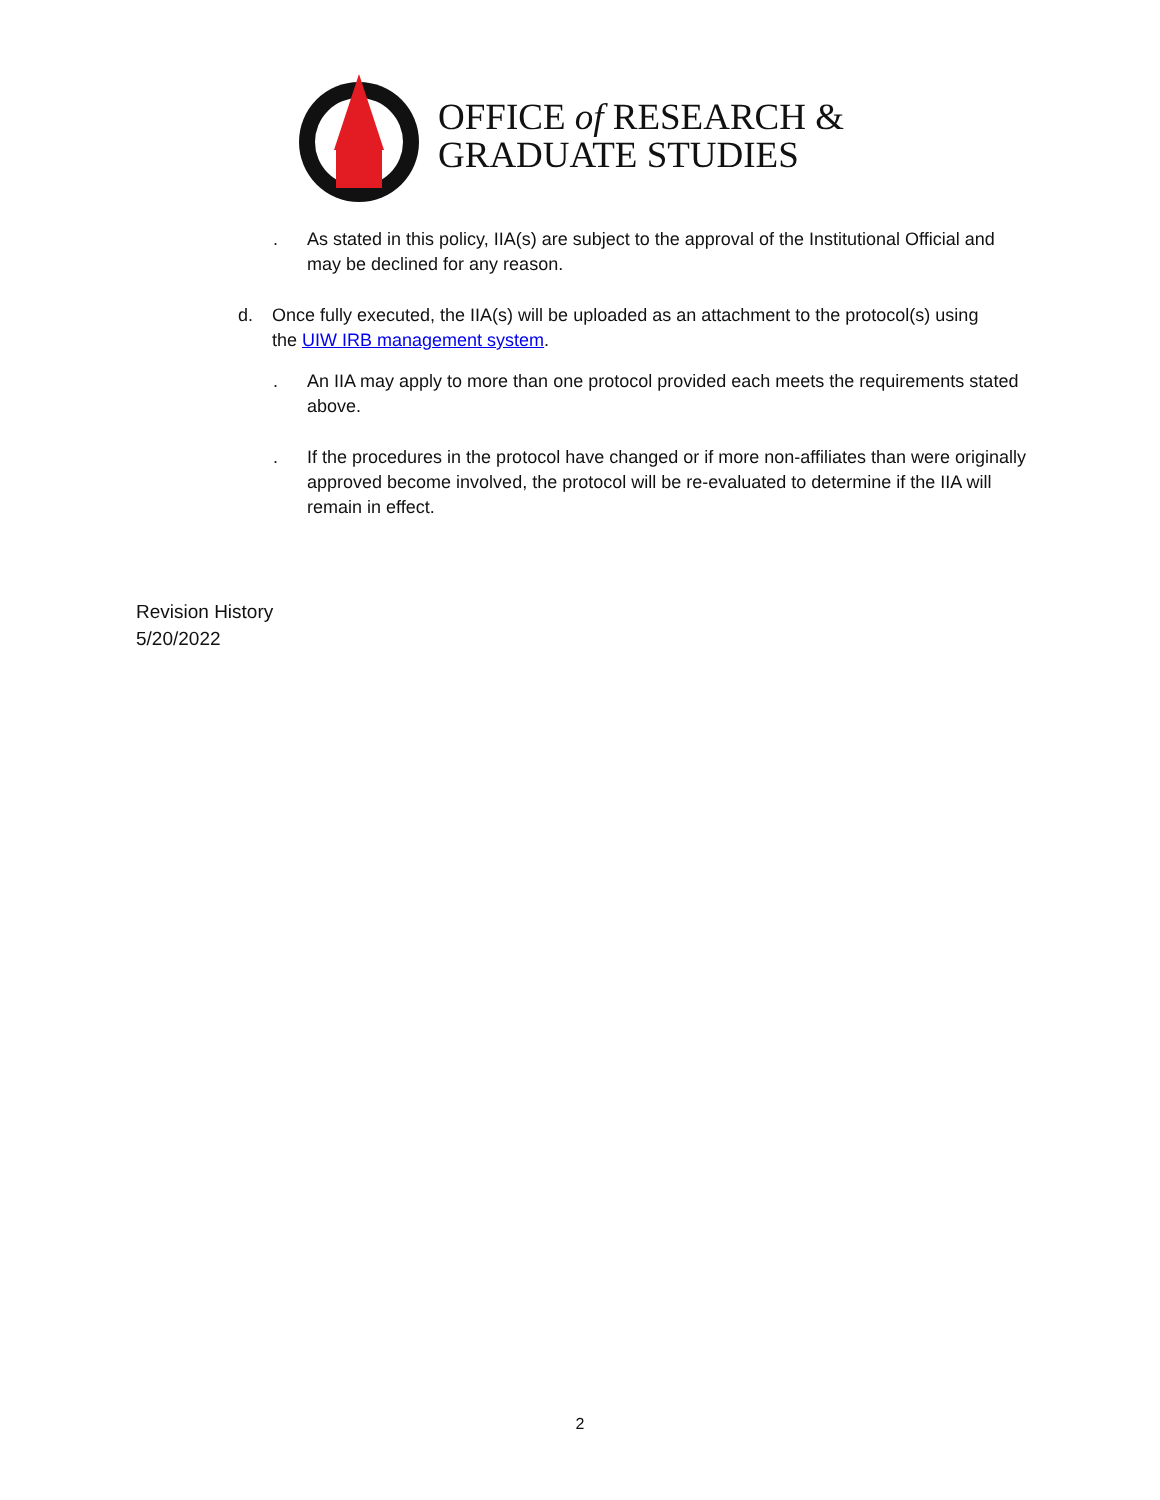OFFICE of RESEARCH &
GRADUATE STUDIES
. As stated in this policy, IIA(s) are subject to the approval of the Institutional Official and may be declined for any reason.
d. Once fully executed, the IIA(s) will be uploaded as an attachment to the protocol(s) using the UIW IRB management system.
. An IIA may apply to more than one protocol provided each meets the requirements stated above.
. If the procedures in the protocol have changed or if more non-affiliates than were originally approved become involved, the protocol will be re-evaluated to determine if the IIA will remain in effect.
Revision History
5/20/2022
2